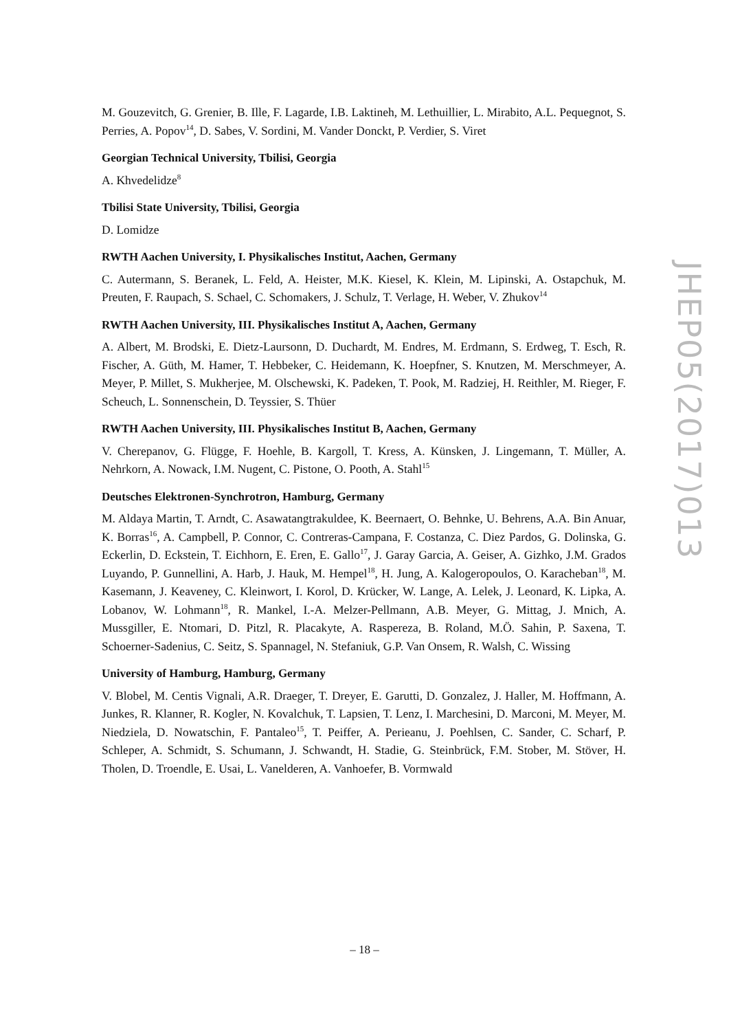M. Gouzevitch, G. Grenier, B. Ille, F. Lagarde, I.B. Laktineh, M. Lethuillier, L. Mirabito, A.L. Pequegnot, S. Perries, A. Popov<sup>14</sup>, D. Sabes, V. Sordini, M. Vander Donckt, P. Verdier, S. Viret
Georgian Technical University, Tbilisi, Georgia
A. Khvedelidze<sup>8</sup>
Tbilisi State University, Tbilisi, Georgia
D. Lomidze
RWTH Aachen University, I. Physikalisches Institut, Aachen, Germany
C. Autermann, S. Beranek, L. Feld, A. Heister, M.K. Kiesel, K. Klein, M. Lipinski, A. Ostapchuk, M. Preuten, F. Raupach, S. Schael, C. Schomakers, J. Schulz, T. Verlage, H. Weber, V. Zhukov<sup>14</sup>
RWTH Aachen University, III. Physikalisches Institut A, Aachen, Germany
A. Albert, M. Brodski, E. Dietz-Laursonn, D. Duchardt, M. Endres, M. Erdmann, S. Erdweg, T. Esch, R. Fischer, A. Güth, M. Hamer, T. Hebbeker, C. Heidemann, K. Hoepfner, S. Knutzen, M. Merschmeyer, A. Meyer, P. Millet, S. Mukherjee, M. Olschewski, K. Padeken, T. Pook, M. Radziej, H. Reithler, M. Rieger, F. Scheuch, L. Sonnenschein, D. Teyssier, S. Thüer
RWTH Aachen University, III. Physikalisches Institut B, Aachen, Germany
V. Cherepanov, G. Flügge, F. Hoehle, B. Kargoll, T. Kress, A. Künsken, J. Lingemann, T. Müller, A. Nehrkorn, A. Nowack, I.M. Nugent, C. Pistone, O. Pooth, A. Stahl<sup>15</sup>
Deutsches Elektronen-Synchrotron, Hamburg, Germany
M. Aldaya Martin, T. Arndt, C. Asawatangtrakuldee, K. Beernaert, O. Behnke, U. Behrens, A.A. Bin Anuar, K. Borras<sup>16</sup>, A. Campbell, P. Connor, C. Contreras-Campana, F. Costanza, C. Diez Pardos, G. Dolinska, G. Eckerlin, D. Eckstein, T. Eichhorn, E. Eren, E. Gallo<sup>17</sup>, J. Garay Garcia, A. Geiser, A. Gizhko, J.M. Grados Luyando, P. Gunnellini, A. Harb, J. Hauk, M. Hempel<sup>18</sup>, H. Jung, A. Kalogeropoulos, O. Karacheban<sup>18</sup>, M. Kasemann, J. Keaveney, C. Kleinwort, I. Korol, D. Krücker, W. Lange, A. Lelek, J. Leonard, K. Lipka, A. Lobanov, W. Lohmann<sup>18</sup>, R. Mankel, I.-A. Melzer-Pellmann, A.B. Meyer, G. Mittag, J. Mnich, A. Mussgiller, E. Ntomari, D. Pitzl, R. Placakyte, A. Raspereza, B. Roland, M.Ö. Sahin, P. Saxena, T. Schoerner-Sadenius, C. Seitz, S. Spannagel, N. Stefaniuk, G.P. Van Onsem, R. Walsh, C. Wissing
University of Hamburg, Hamburg, Germany
V. Blobel, M. Centis Vignali, A.R. Draeger, T. Dreyer, E. Garutti, D. Gonzalez, J. Haller, M. Hoffmann, A. Junkes, R. Klanner, R. Kogler, N. Kovalchuk, T. Lapsien, T. Lenz, I. Marchesini, D. Marconi, M. Meyer, M. Niedziela, D. Nowatschin, F. Pantaleo<sup>15</sup>, T. Peiffer, A. Perieanu, J. Poehlsen, C. Sander, C. Scharf, P. Schleper, A. Schmidt, S. Schumann, J. Schwandt, H. Stadie, G. Steinbrück, F.M. Stober, M. Stöver, H. Tholen, D. Troendle, E. Usai, L. Vanelderen, A. Vanhoefer, B. Vormwald
JHEP05(2017)013
– 18 –